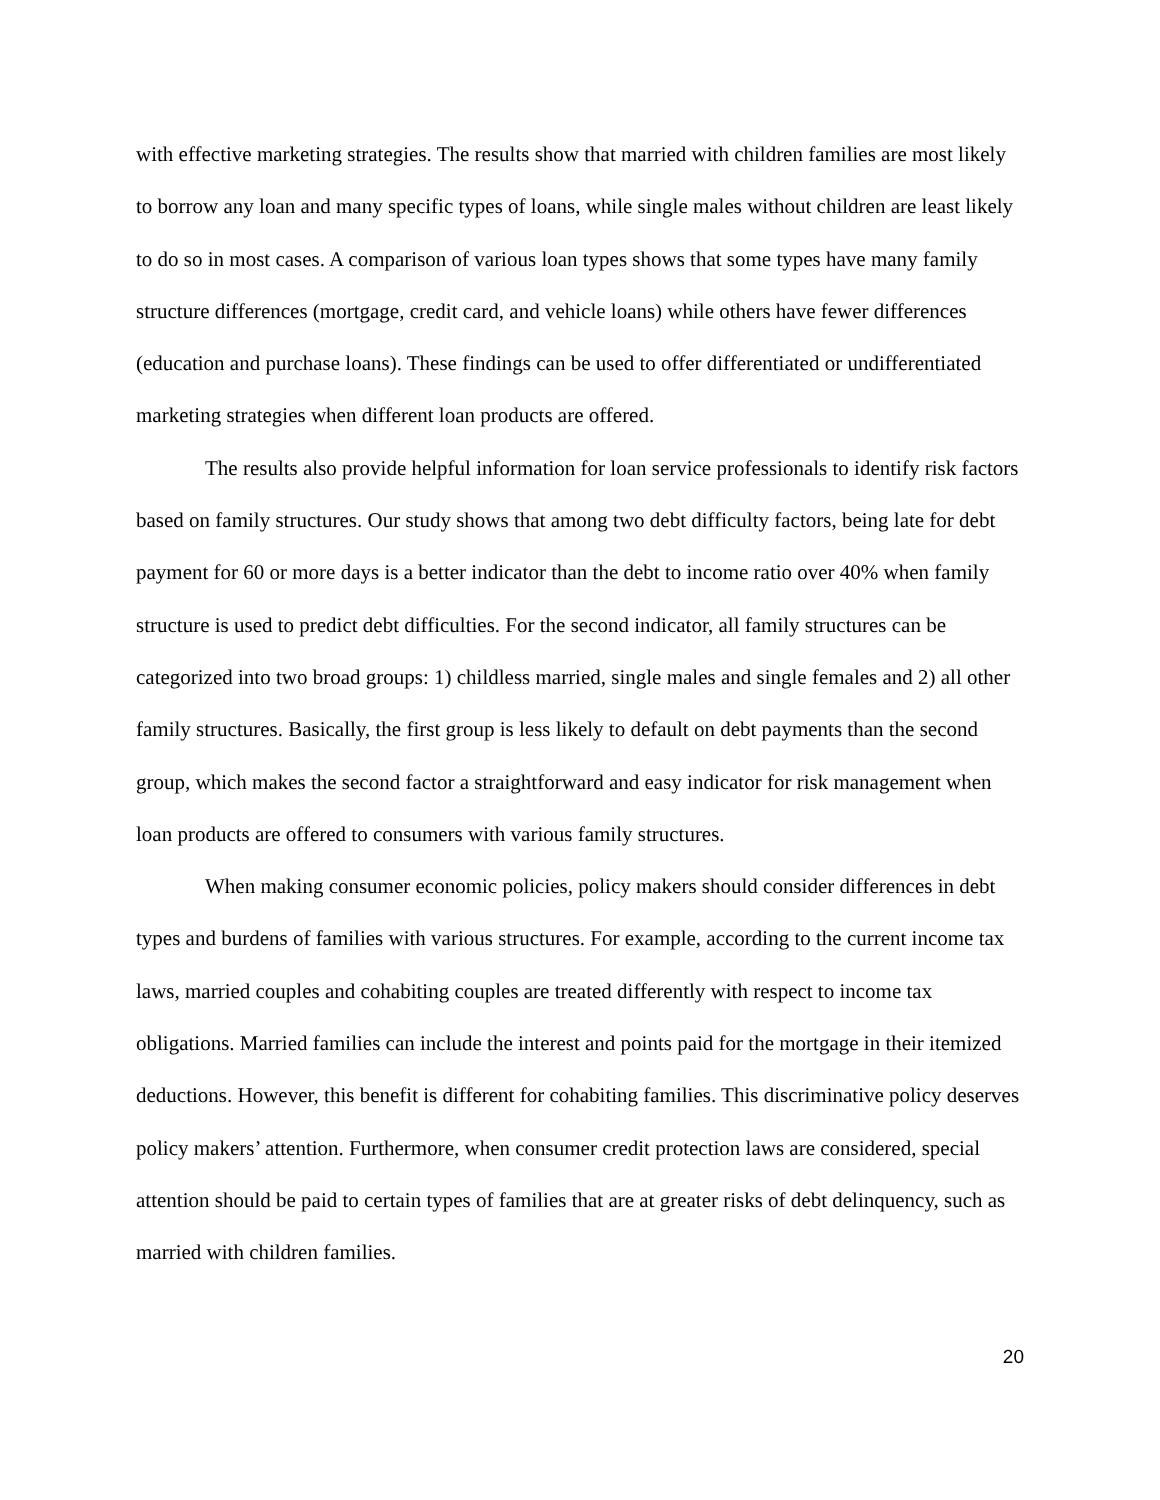with effective marketing strategies. The results show that married with children families are most likely to borrow any loan and many specific types of loans, while single males without children are least likely to do so in most cases. A comparison of various loan types shows that some types have many family structure differences (mortgage, credit card, and vehicle loans) while others have fewer differences (education and purchase loans). These findings can be used to offer differentiated or undifferentiated marketing strategies when different loan products are offered.
The results also provide helpful information for loan service professionals to identify risk factors based on family structures. Our study shows that among two debt difficulty factors, being late for debt payment for 60 or more days is a better indicator than the debt to income ratio over 40% when family structure is used to predict debt difficulties. For the second indicator, all family structures can be categorized into two broad groups: 1) childless married, single males and single females and 2) all other family structures. Basically, the first group is less likely to default on debt payments than the second group, which makes the second factor a straightforward and easy indicator for risk management when loan products are offered to consumers with various family structures.
When making consumer economic policies, policy makers should consider differences in debt types and burdens of families with various structures. For example, according to the current income tax laws, married couples and cohabiting couples are treated differently with respect to income tax obligations. Married families can include the interest and points paid for the mortgage in their itemized deductions. However, this benefit is different for cohabiting families. This discriminative policy deserves policy makers’ attention. Furthermore, when consumer credit protection laws are considered, special attention should be paid to certain types of families that are at greater risks of debt delinquency, such as married with children families.
20